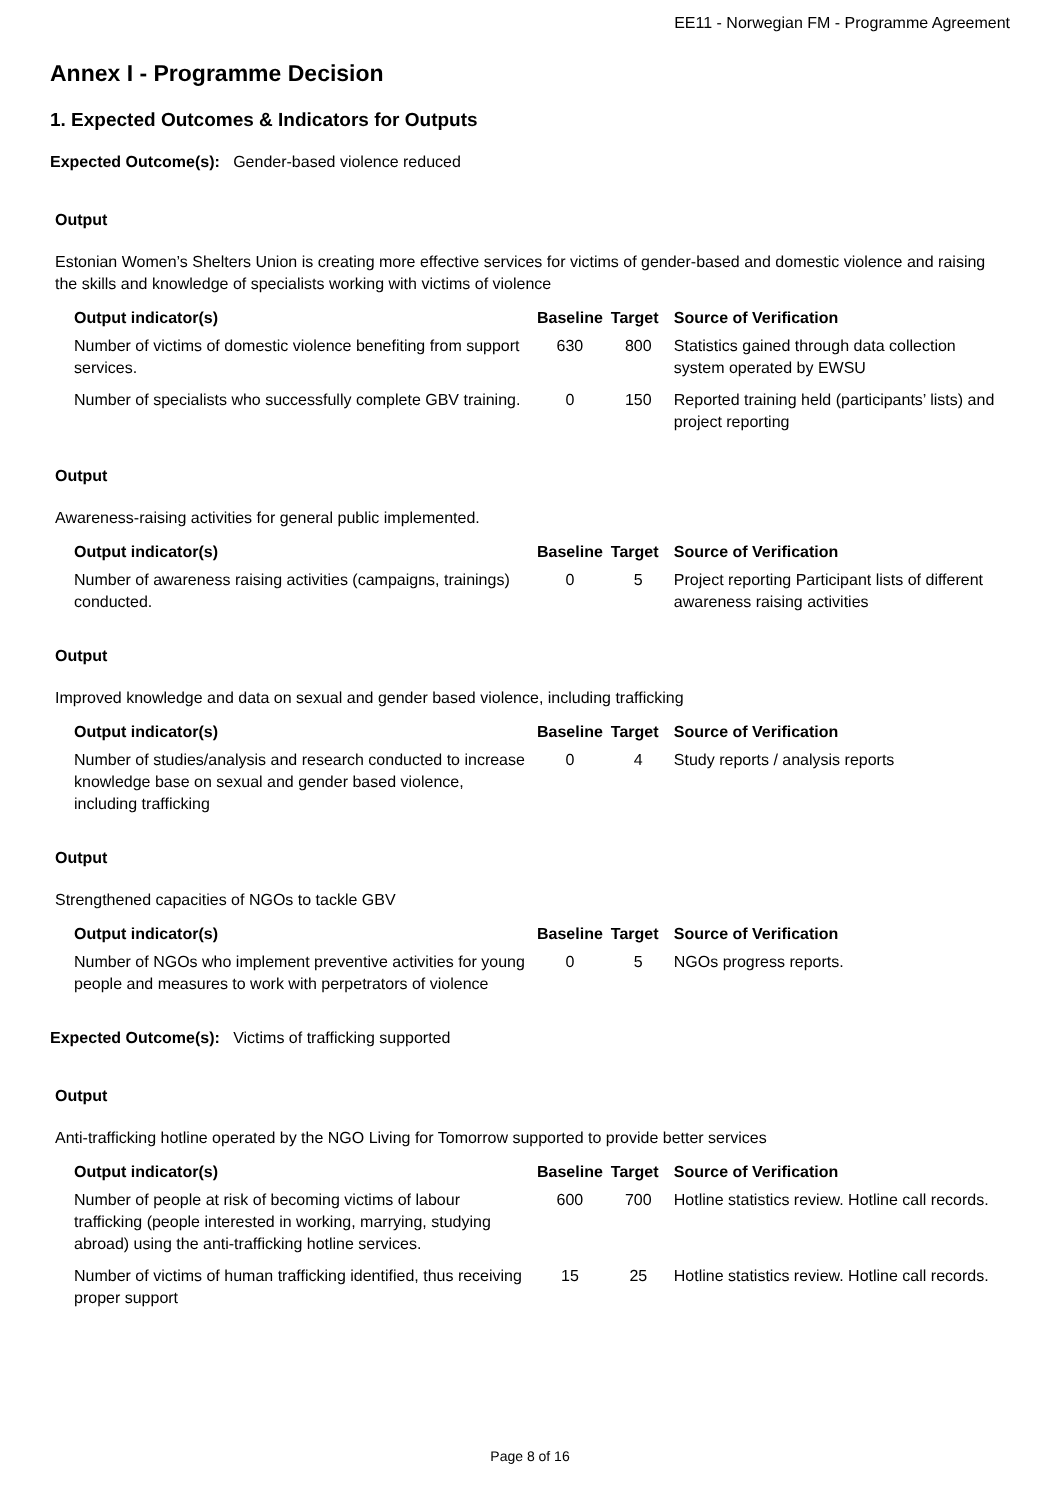EE11 - Norwegian FM - Programme Agreement
Annex I - Programme Decision
1. Expected Outcomes & Indicators for Outputs
Expected Outcome(s): Gender-based violence reduced
Output
Estonian Women’s Shelters Union is creating more effective services for victims of gender-based and domestic violence and raising the skills and knowledge of specialists working with victims of violence
| Output indicator(s) | Baseline | Target | Source of Verification |
| --- | --- | --- | --- |
| Number of victims of domestic violence benefiting from support services. | 630 | 800 | Statistics gained through data collection system operated by EWSU |
| Number of specialists who successfully complete GBV training. | 0 | 150 | Reported training held (participants’ lists) and project reporting |
Output
Awareness-raising activities for general public implemented.
| Output indicator(s) | Baseline | Target | Source of Verification |
| --- | --- | --- | --- |
| Number of awareness raising activities (campaigns, trainings) conducted. | 0 | 5 | Project reporting Participant lists of different awareness raising activities |
Output
Improved knowledge and data on sexual and gender based violence, including trafficking
| Output indicator(s) | Baseline | Target | Source of Verification |
| --- | --- | --- | --- |
| Number of studies/analysis and research conducted to increase knowledge base on sexual and gender based violence, including trafficking | 0 | 4 | Study reports / analysis reports |
Output
Strengthened capacities of NGOs to tackle GBV
| Output indicator(s) | Baseline | Target | Source of Verification |
| --- | --- | --- | --- |
| Number of NGOs who implement preventive activities for young people and measures to work with perpetrators of violence | 0 | 5 | NGOs progress reports. |
Expected Outcome(s): Victims of trafficking supported
Output
Anti-trafficking hotline operated by the NGO Living for Tomorrow supported to provide better services
| Output indicator(s) | Baseline | Target | Source of Verification |
| --- | --- | --- | --- |
| Number of people at risk of becoming victims of labour trafficking (people interested in working, marrying, studying abroad) using the anti-trafficking hotline services. | 600 | 700 | Hotline statistics review. Hotline call records. |
| Number of victims of human trafficking identified, thus receiving proper support | 15 | 25 | Hotline statistics review. Hotline call records. |
Page 8 of 16